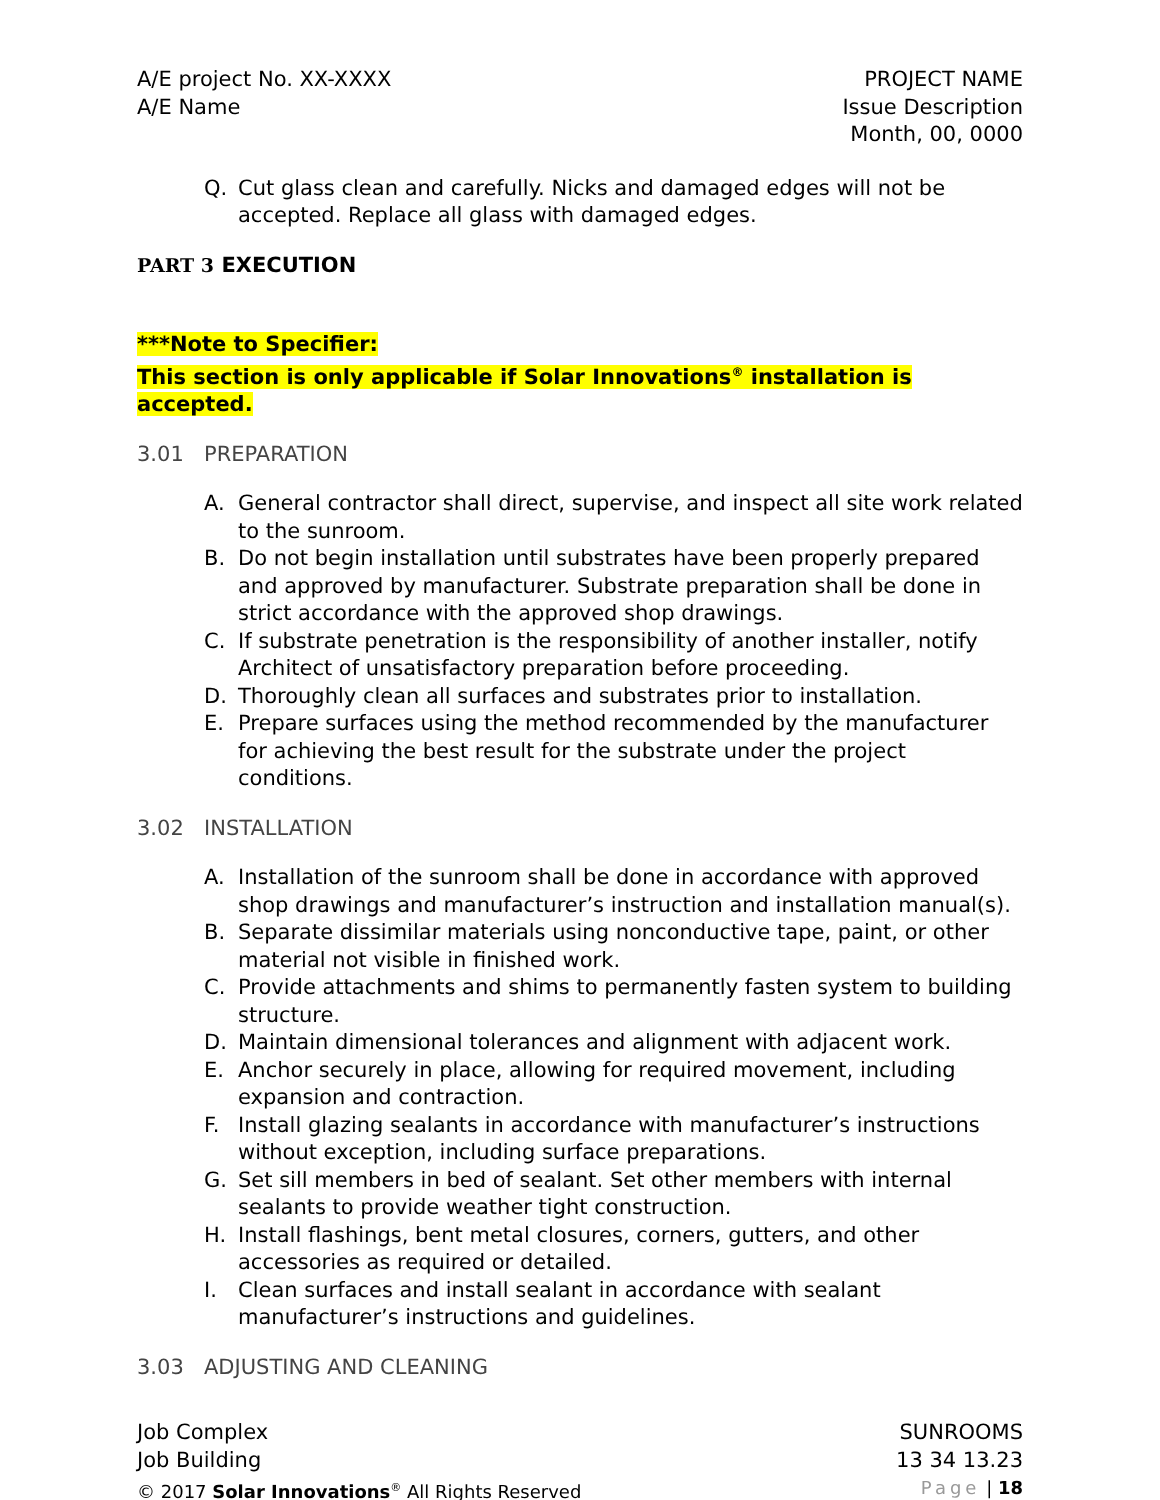A/E project No. XX-XXXX
A/E Name
PROJECT NAME
Issue Description
Month, 00, 0000
Q. Cut glass clean and carefully. Nicks and damaged edges will not be accepted. Replace all glass with damaged edges.
PART 3 EXECUTION
***Note to Specifier:
This section is only applicable if Solar Innovations<sup>®</sup> installation is accepted.
3.01 PREPARATION
A. General contractor shall direct, supervise, and inspect all site work related to the sunroom.
B. Do not begin installation until substrates have been properly prepared and approved by manufacturer. Substrate preparation shall be done in strict accordance with the approved shop drawings.
C. If substrate penetration is the responsibility of another installer, notify Architect of unsatisfactory preparation before proceeding.
D. Thoroughly clean all surfaces and substrates prior to installation.
E. Prepare surfaces using the method recommended by the manufacturer for achieving the best result for the substrate under the project conditions.
3.02 INSTALLATION
A. Installation of the sunroom shall be done in accordance with approved shop drawings and manufacturer’s instruction and installation manual(s).
B. Separate dissimilar materials using nonconductive tape, paint, or other material not visible in finished work.
C. Provide attachments and shims to permanently fasten system to building structure.
D. Maintain dimensional tolerances and alignment with adjacent work.
E. Anchor securely in place, allowing for required movement, including expansion and contraction.
F. Install glazing sealants in accordance with manufacturer’s instructions without exception, including surface preparations.
G. Set sill members in bed of sealant. Set other members with internal sealants to provide weather tight construction.
H. Install flashings, bent metal closures, corners, gutters, and other accessories as required or detailed.
I. Clean surfaces and install sealant in accordance with sealant manufacturer’s instructions and guidelines.
3.03 ADJUSTING AND CLEANING
Job Complex
Job Building
© 2017 Solar Innovations<sup>®</sup> All Rights Reserved
SUNROOMS
13 34 13.23
Page | 18